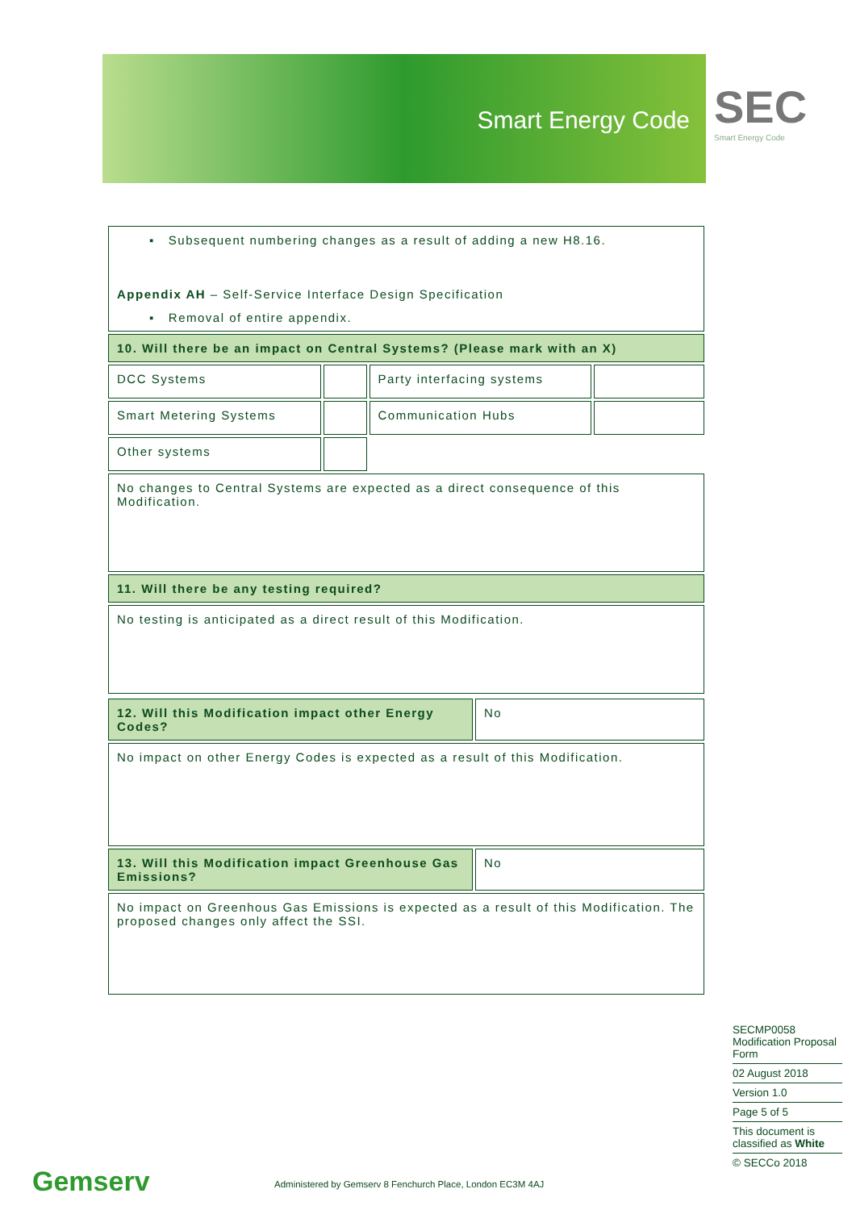Smart Energy Code
SEC
Smart Energy Code
| ▪ Subsequent numbering changes as a result of adding a new H8.16. Appendix AH – Self-Service Interface Design Specification ▪ Removal of entire appendix. | | | |
| 10. Will there be an impact on Central Systems? (Please mark with an X) | | | |
| DCC Systems | | Party interfacing systems | |
| Smart Metering Systems | | Communication Hubs | |
| Other systems | | | |
| No changes to Central Systems are expected as a direct consequence of this Modification. | | | |
| 11. Will there be any testing required? | | | |
| No testing is anticipated as a direct result of this Modification. | | | |
| 12. Will this Modification impact other Energy Codes? | No |
| No impact on other Energy Codes is expected as a result of this Modification. | |
| 13. Will this Modification impact Greenhouse Gas Emissions? | No |
| No impact on Greenhous Gas Emissions is expected as a result of this Modification. The proposed changes only affect the SSI. | |
SECMP0058 Modification Proposal Form
02 August 2018
Version 1.0
Page 5 of 5
This document is classified as White
© SECCo 2018
Gemserv
Administered by Gemserv 8 Fenchurch Place, London EC3M 4AJ